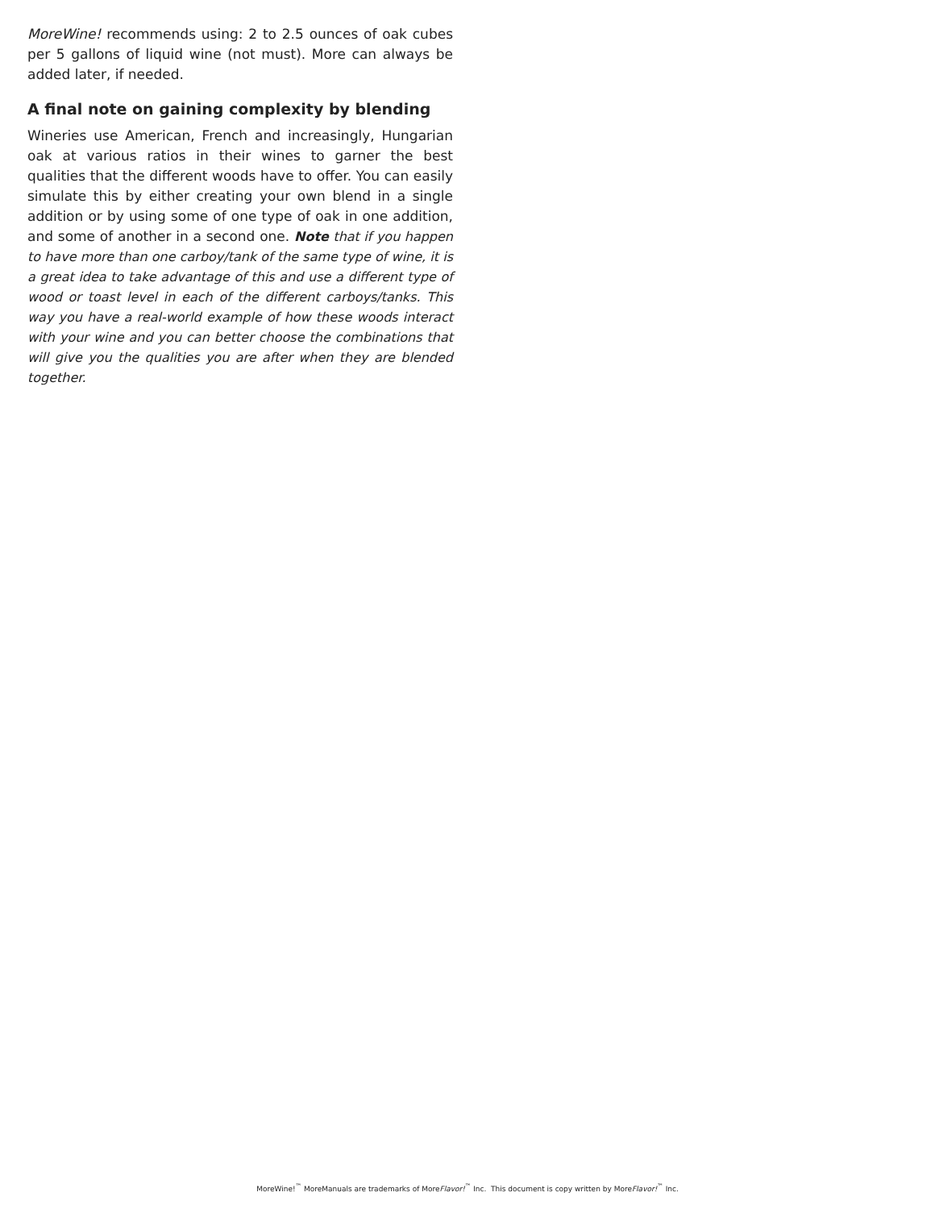MoreWine! recommends using: 2 to 2.5 ounces of oak cubes per 5 gallons of liquid wine (not must). More can always be added later, if needed.
A final note on gaining complexity by blending
Wineries use American, French and increasingly, Hungarian oak at various ratios in their wines to garner the best qualities that the different woods have to offer. You can easily simulate this by either creating your own blend in a single addition or by using some of one type of oak in one addition, and some of another in a second one. Note that if you happen to have more than one carboy/tank of the same type of wine, it is a great idea to take advantage of this and use a different type of wood or toast level in each of the different carboys/tanks. This way you have a real-world example of how these woods interact with your wine and you can better choose the combinations that will give you the qualities you are after when they are blended together.
MoreWine!<sup>™</sup> MoreManuals are trademarks of MoreFlavor!<sup>™</sup> Inc. This document is copy written by MoreFlavor!<sup>™</sup> Inc.